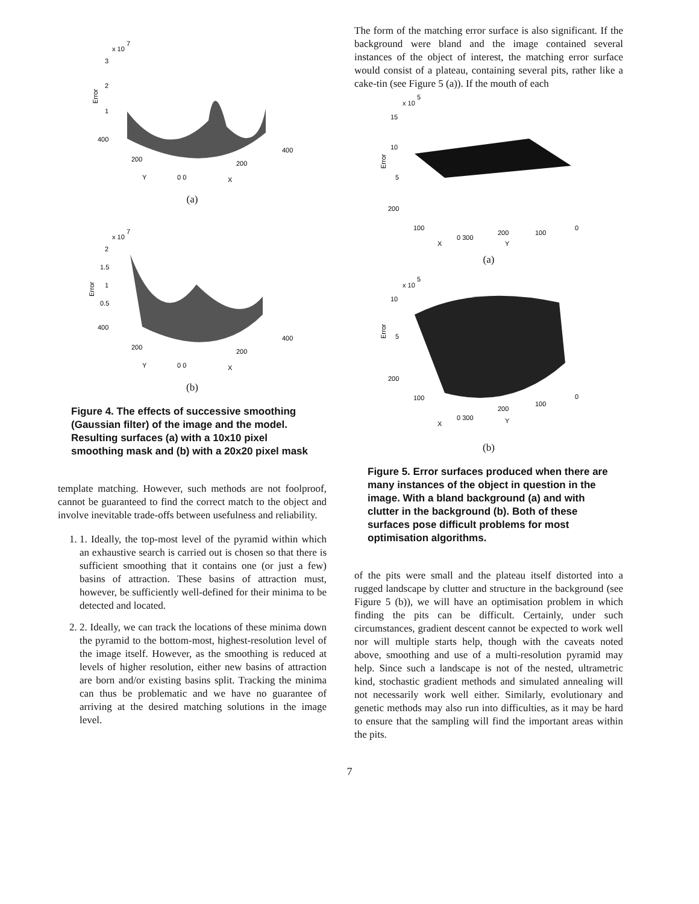x 10
7
3
2
1
400
200
Y
0 0
200
X
400
Error
(a)
x 10
7
2
1.5
1
0.5
400
200
Y
0 0
200
X
400
Error
(b)
Figure 4. The effects of successive smoothing (Gaussian filter) of the image and the model. Resulting surfaces (a) with a 10x10 pixel smoothing mask and (b) with a 20x20 pixel mask
template matching. However, such methods are not foolproof, cannot be guaranteed to find the correct match to the object and involve inevitable trade-offs between usefulness and reliability.
1. 1. Ideally, the top-most level of the pyramid within which an exhaustive search is carried out is chosen so that there is sufficient smoothing that it contains one (or just a few) basins of attraction. These basins of attraction must, however, be sufficiently well-defined for their minima to be detected and located.
2. 2. Ideally, we can track the locations of these minima down the pyramid to the bottom-most, highest-resolution level of the image itself. However, as the smoothing is reduced at levels of higher resolution, either new basins of attraction are born and/or existing basins split. Tracking the minima can thus be problematic and we have no guarantee of arriving at the desired matching solutions in the image level.
The form of the matching error surface is also significant. If the background were bland and the image contained several instances of the object of interest, the matching error surface would consist of a plateau, containing several pits, rather like a cake-tin (see Figure 5 (a)). If the mouth of each
x 10
5
15
10
5
200
100
X
0 300
200
Y
100
0
Error
(a)
x 10
5
10
5
200
100
X
0 300
200
Y
100
0
Error
(b)
Figure 5. Error surfaces produced when there are many instances of the object in question in the image. With a bland background (a) and with clutter in the background (b). Both of these surfaces pose difficult problems for most optimisation algorithms.
of the pits were small and the plateau itself distorted into a rugged landscape by clutter and structure in the background (see Figure 5 (b)), we will have an optimisation problem in which finding the pits can be difficult. Certainly, under such circumstances, gradient descent cannot be expected to work well nor will multiple starts help, though with the caveats noted above, smoothing and use of a multi-resolution pyramid may help. Since such a landscape is not of the nested, ultrametric kind, stochastic gradient methods and simulated annealing will not necessarily work well either. Similarly, evolutionary and genetic methods may also run into difficulties, as it may be hard to ensure that the sampling will find the important areas within the pits.
7